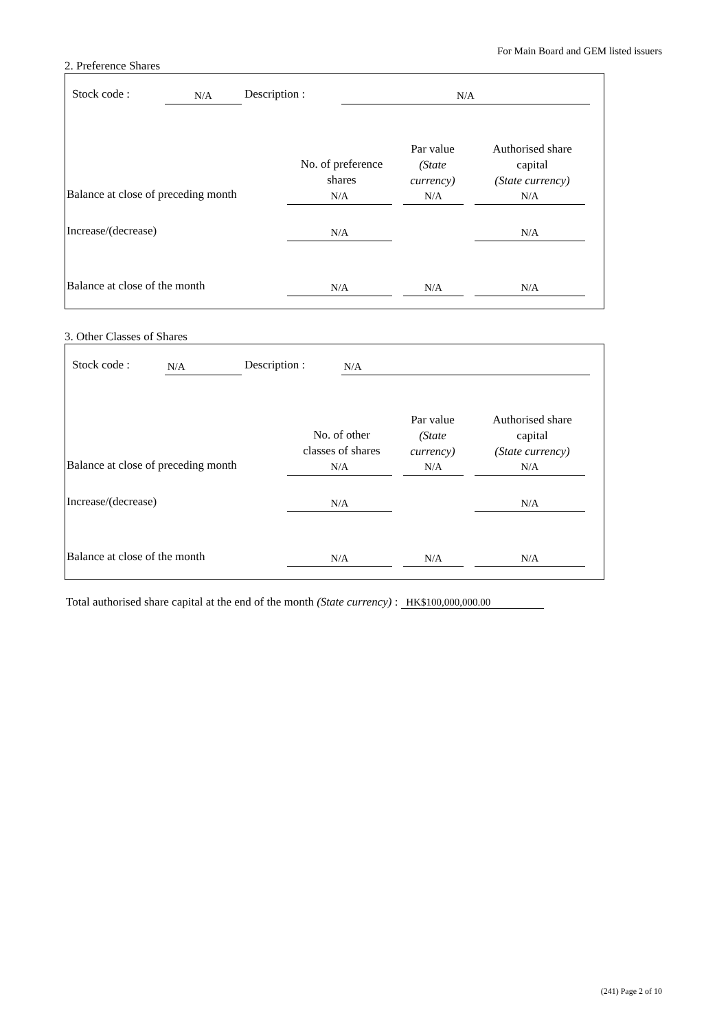For Main Board and GEM listed issuers
2. Preference Shares
Stock code : N/A Description : N/A
No. of preference
shares
Par value
(State
currency)
Authorised share
capital
(State currency)
Balance at close of preceding month N/A N/A N/A
Increase/(decrease) N/A N/A
Balance at close of the month N/A N/A N/A
3. Other Classes of Shares
Stock code : N/A Description : N/A
No. of other
classes of shares
Par value
(State
currency)
Authorised share
capital
(State currency)
Balance at close of preceding month N/A N/A N/A
Increase/(decrease) N/A N/A
Balance at close of the month N/A N/A N/A
Total authorised share capital at the end of the month (State currency) : HK$100,000,000.00
(241) Page 2 of 10